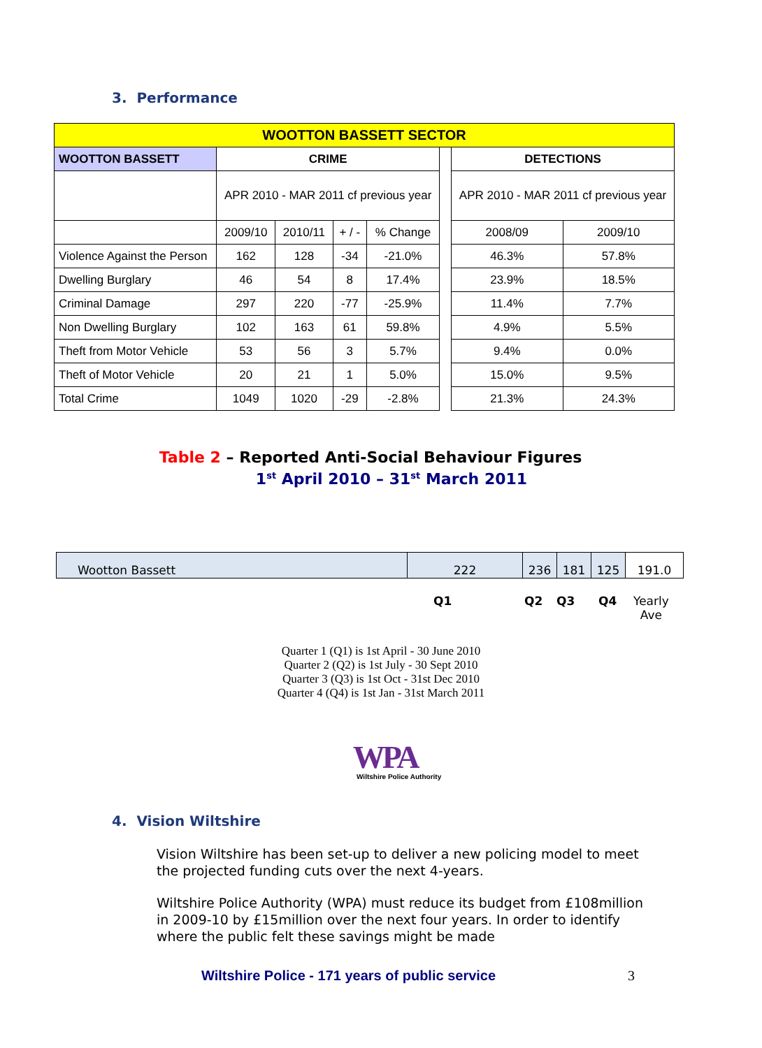3. Performance
| WOOTTON BASSETT SECTOR | | | | | | | |
| --- | --- | --- | --- | --- | --- | --- | --- |
| WOOTTON BASSETT | CRIME | | | | | DETECTIONS | |
| | APR 2010 - MAR 2011 cf previous year | | | | | APR 2010 - MAR 2011 cf previous year | |
| | 2009/10 | 2010/11 | + / - | % Change | | 2008/09 | 2009/10 |
| Violence Against the Person | 162 | 128 | -34 | -21.0% | | 46.3% | 57.8% |
| Dwelling Burglary | 46 | 54 | 8 | 17.4% | | 23.9% | 18.5% |
| Criminal Damage | 297 | 220 | -77 | -25.9% | | 11.4% | 7.7% |
| Non Dwelling Burglary | 102 | 163 | 61 | 59.8% | | 4.9% | 5.5% |
| Theft from Motor Vehicle | 53 | 56 | 3 | 5.7% | | 9.4% | 0.0% |
| Theft of Motor Vehicle | 20 | 21 | 1 | 5.0% | | 15.0% | 9.5% |
| Total Crime | 1049 | 1020 | -29 | -2.8% | | 21.3% | 24.3% |
Table 2 – Reported Anti-Social Behaviour Figures
1<sup>st</sup> April 2010 – 31<sup>st</sup> March 2011
| Wootton Bassett | 222 | 236 | 181 | 125 | 191.0 |
Q1 Q2 Q3 Q4 Yearly
Ave
Quarter 1 (Q1) is 1st April - 30 June 2010
Quarter 2 (Q2) is 1st July - 30 Sept 2010
Quarter 3 (Q3) is 1st Oct - 31st Dec 2010
Quarter 4 (Q4) is 1st Jan - 31st March 2011
WPA
Wiltshire Police Authority
4. Vision Wiltshire
Vision Wiltshire has been set-up to deliver a new policing model to meet the projected funding cuts over the next 4-years.
Wiltshire Police Authority (WPA) must reduce its budget from £108million in 2009-10 by £15million over the next four years. In order to identify where the public felt these savings might be made
Wiltshire Police - 171 years of public service 3